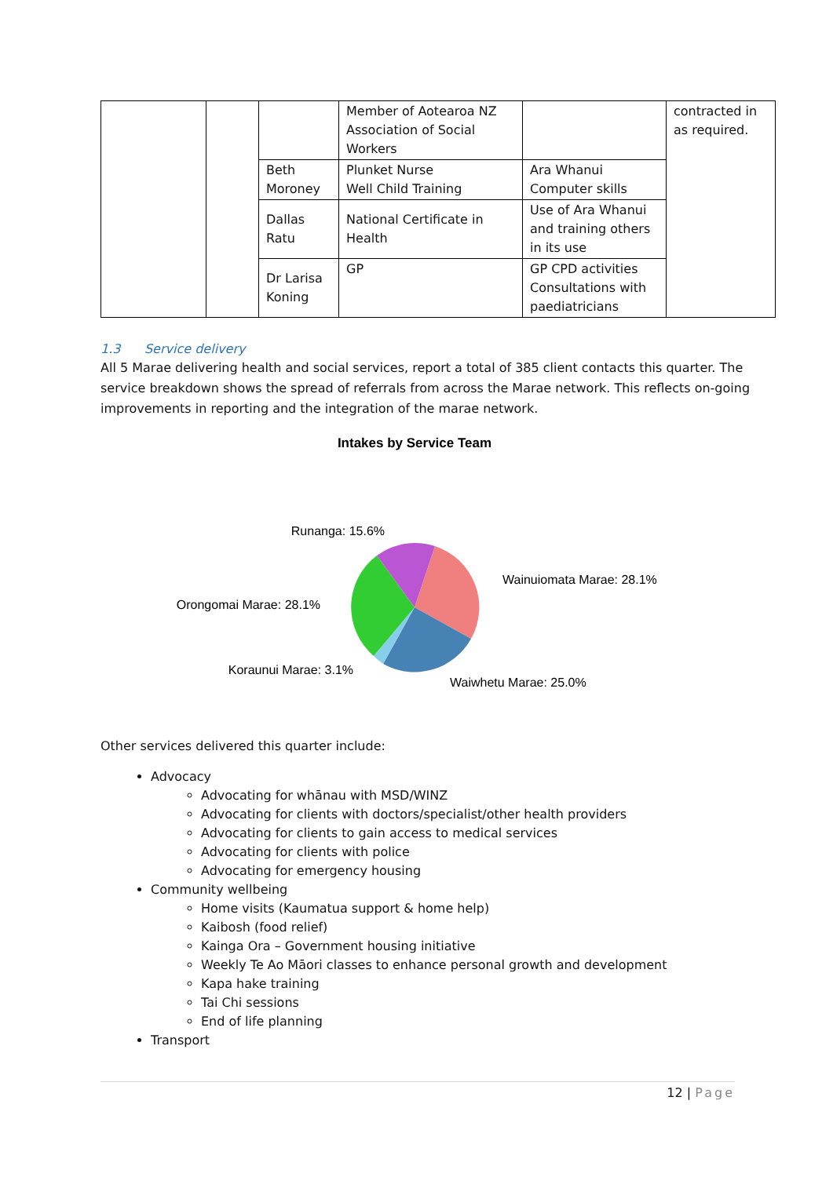| | | | Member of Aotearoa NZ Association of Social Workers | | contracted in as required. |
| | | Beth Moroney | Plunket Nurse Well Child Training | Ara Whanui Computer skills | |
| | | Dallas Ratu | National Certificate in Health | Use of Ara Whanui and training others in its use | |
| | | Dr Larisa Koning | GP | GP CPD activities Consultations with paediatricians | |
1.3 Service delivery
All 5 Marae delivering health and social services, report a total of 385 client contacts this quarter. The service breakdown shows the spread of referrals from across the Marae network. This reflects on-going improvements in reporting and the integration of the marae network.
Intakes by Service Team
Runanga: 15.6%
Wainuiomata Marae: 28.1%
Orongomai Marae: 28.1%
Koraunui Marae: 3.1%
Waiwhetu Marae: 25.0%
Other services delivered this quarter include:
Advocacy
Advocating for whānau with MSD/WINZ
Advocating for clients with doctors/specialist/other health providers
Advocating for clients to gain access to medical services
Advocating for clients with police
Advocating for emergency housing
Community wellbeing
Home visits (Kaumatua support & home help)
Kaibosh (food relief)
Kainga Ora – Government housing initiative
Weekly Te Ao Māori classes to enhance personal growth and development
Kapa hake training
Tai Chi sessions
End of life planning
Transport
12 | Page